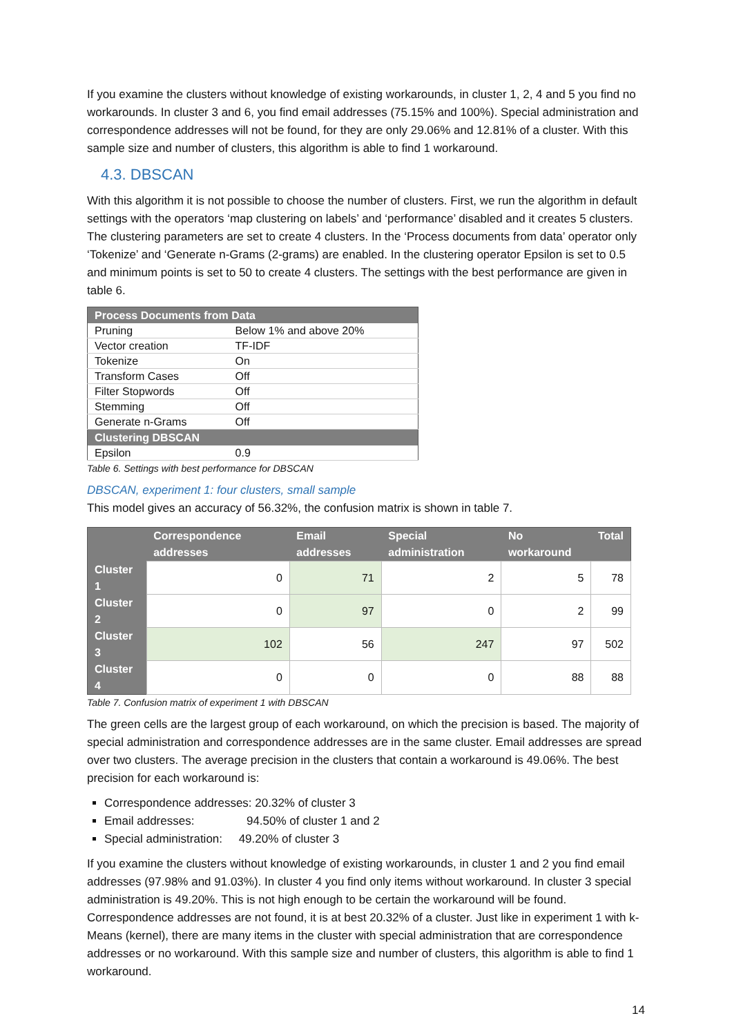If you examine the clusters without knowledge of existing workarounds, in cluster 1, 2, 4 and 5 you find no workarounds. In cluster 3 and 6, you find email addresses (75.15% and 100%). Special administration and correspondence addresses will not be found, for they are only 29.06% and 12.81% of a cluster. With this sample size and number of clusters, this algorithm is able to find 1 workaround.
4.3. DBSCAN
With this algorithm it is not possible to choose the number of clusters. First, we run the algorithm in default settings with the operators ‘map clustering on labels’ and ‘performance’ disabled and it creates 5 clusters. The clustering parameters are set to create 4 clusters. In the ‘Process documents from data’ operator only ‘Tokenize’ and ‘Generate n-Grams (2-grams) are enabled. In the clustering operator Epsilon is set to 0.5 and minimum points is set to 50 to create 4 clusters. The settings with the best performance are given in table 6.
| Process Documents from Data | |
| --- | --- |
| Pruning | Below 1% and above 20% |
| Vector creation | TF-IDF |
| Tokenize | On |
| Transform Cases | Off |
| Filter Stopwords | Off |
| Stemming | Off |
| Generate n-Grams | Off |
| Clustering DBSCAN | |
| Epsilon | 0.9 |
Table 6. Settings with best performance for DBSCAN
DBSCAN, experiment 1: four clusters, small sample
This model gives an accuracy of 56.32%, the confusion matrix is shown in table 7.
| | Correspondence addresses | Email addresses | Special administration | No workaround | Total |
| --- | --- | --- | --- | --- | --- |
| Cluster 1 | 0 | 71 | 2 | 5 | 78 |
| Cluster 2 | 0 | 97 | 0 | 2 | 99 |
| Cluster 3 | 102 | 56 | 247 | 97 | 502 |
| Cluster 4 | 0 | 0 | 0 | 88 | 88 |
Table 7. Confusion matrix of experiment 1 with DBSCAN
The green cells are the largest group of each workaround, on which the precision is based. The majority of special administration and correspondence addresses are in the same cluster. Email addresses are spread over two clusters. The average precision in the clusters that contain a workaround is 49.06%. The best precision for each workaround is:
Correspondence addresses: 20.32% of cluster 3
Email addresses: 94.50% of cluster 1 and 2
Special administration: 49.20% of cluster 3
If you examine the clusters without knowledge of existing workarounds, in cluster 1 and 2 you find email addresses (97.98% and 91.03%). In cluster 4 you find only items without workaround. In cluster 3 special administration is 49.20%. This is not high enough to be certain the workaround will be found. Correspondence addresses are not found, it is at best 20.32% of a cluster. Just like in experiment 1 with k-Means (kernel), there are many items in the cluster with special administration that are correspondence addresses or no workaround. With this sample size and number of clusters, this algorithm is able to find 1 workaround.
14